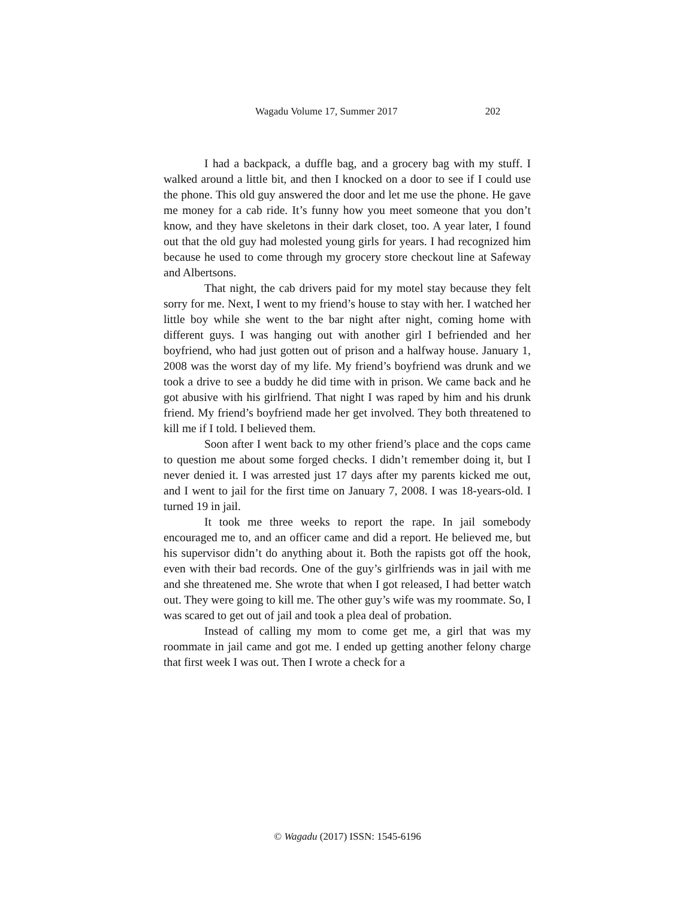Wagadu Volume 17, Summer 2017 202
I had a backpack, a duffle bag, and a grocery bag with my stuff. I walked around a little bit, and then I knocked on a door to see if I could use the phone. This old guy answered the door and let me use the phone. He gave me money for a cab ride. It’s funny how you meet someone that you don’t know, and they have skeletons in their dark closet, too. A year later, I found out that the old guy had molested young girls for years. I had recognized him because he used to come through my grocery store checkout line at Safeway and Albertsons.
That night, the cab drivers paid for my motel stay because they felt sorry for me. Next, I went to my friend’s house to stay with her. I watched her little boy while she went to the bar night after night, coming home with different guys. I was hanging out with another girl I befriended and her boyfriend, who had just gotten out of prison and a halfway house. January 1, 2008 was the worst day of my life. My friend’s boyfriend was drunk and we took a drive to see a buddy he did time with in prison. We came back and he got abusive with his girlfriend. That night I was raped by him and his drunk friend. My friend’s boyfriend made her get involved. They both threatened to kill me if I told. I believed them.
Soon after I went back to my other friend’s place and the cops came to question me about some forged checks. I didn’t remember doing it, but I never denied it. I was arrested just 17 days after my parents kicked me out, and I went to jail for the first time on January 7, 2008. I was 18-years-old. I turned 19 in jail.
It took me three weeks to report the rape. In jail somebody encouraged me to, and an officer came and did a report. He believed me, but his supervisor didn’t do anything about it. Both the rapists got off the hook, even with their bad records. One of the guy’s girlfriends was in jail with me and she threatened me. She wrote that when I got released, I had better watch out. They were going to kill me. The other guy’s wife was my roommate. So, I was scared to get out of jail and took a plea deal of probation.
Instead of calling my mom to come get me, a girl that was my roommate in jail came and got me. I ended up getting another felony charge that first week I was out. Then I wrote a check for a
© Wagadu (2017) ISSN: 1545-6196